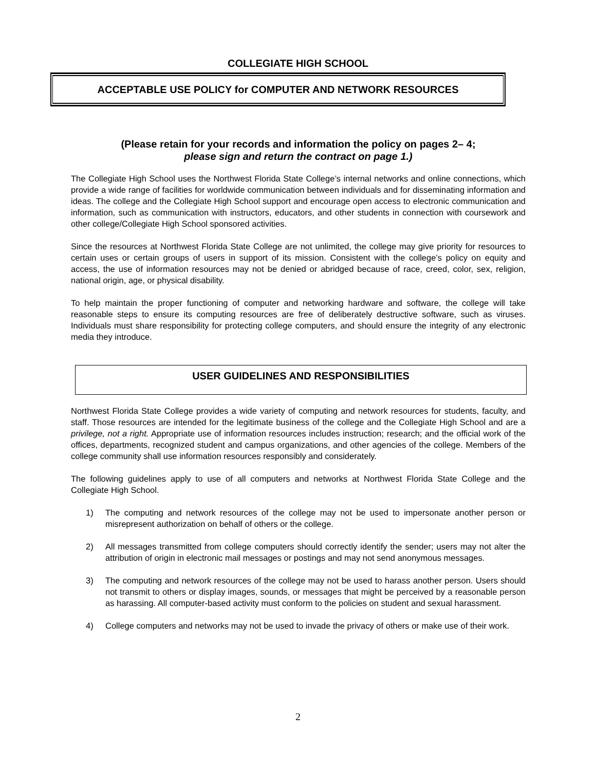COLLEGIATE HIGH SCHOOL
ACCEPTABLE USE POLICY for COMPUTER AND NETWORK RESOURCES
(Please retain for your records and information the policy on pages 2– 4;
please sign and return the contract on page 1.)
The Collegiate High School uses the Northwest Florida State College’s internal networks and online connections, which provide a wide range of facilities for worldwide communication between individuals and for disseminating information and ideas. The college and the Collegiate High School support and encourage open access to electronic communication and information, such as communication with instructors, educators, and other students in connection with coursework and other college/Collegiate High School sponsored activities.
Since the resources at Northwest Florida State College are not unlimited, the college may give priority for resources to certain uses or certain groups of users in support of its mission. Consistent with the college’s policy on equity and access, the use of information resources may not be denied or abridged because of race, creed, color, sex, religion, national origin, age, or physical disability.
To help maintain the proper functioning of computer and networking hardware and software, the college will take reasonable steps to ensure its computing resources are free of deliberately destructive software, such as viruses. Individuals must share responsibility for protecting college computers, and should ensure the integrity of any electronic media they introduce.
USER GUIDELINES AND RESPONSIBILITIES
Northwest Florida State College provides a wide variety of computing and network resources for students, faculty, and staff. Those resources are intended for the legitimate business of the college and the Collegiate High School and are a privilege, not a right. Appropriate use of information resources includes instruction; research; and the official work of the offices, departments, recognized student and campus organizations, and other agencies of the college. Members of the college community shall use information resources responsibly and considerately.
The following guidelines apply to use of all computers and networks at Northwest Florida State College and the Collegiate High School.
1) The computing and network resources of the college may not be used to impersonate another person or misrepresent authorization on behalf of others or the college.
2) All messages transmitted from college computers should correctly identify the sender; users may not alter the attribution of origin in electronic mail messages or postings and may not send anonymous messages.
3) The computing and network resources of the college may not be used to harass another person. Users should not transmit to others or display images, sounds, or messages that might be perceived by a reasonable person as harassing. All computer-based activity must conform to the policies on student and sexual harassment.
4) College computers and networks may not be used to invade the privacy of others or make use of their work.
2